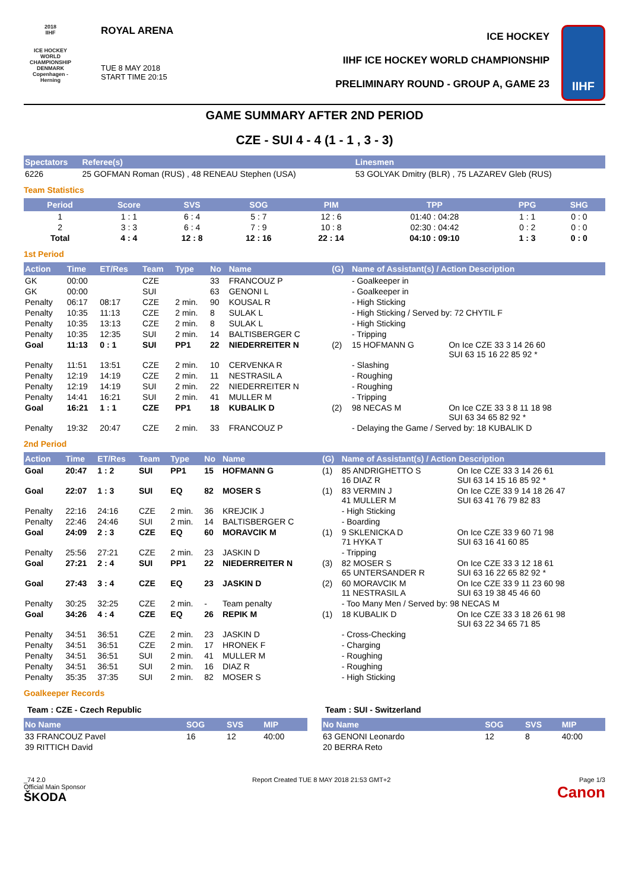2018
IIHF
ICE HOCKEY WORLD CHAMPIONSHIP DENMARK Copenhagen - Herning
ROYAL ARENA
TUE 8 MAY 2018
START TIME 20:15
ICE HOCKEY
IIHF ICE HOCKEY WORLD CHAMPIONSHIP
PRELIMINARY ROUND - GROUP A, GAME 23
IIHF
GAME SUMMARY AFTER 2ND PERIOD
CZE - SUI 4 - 4 (1 - 1 , 3 - 3)
| Spectators | Referee(s) | Linesmen |
| --- | --- | --- |
| 6226 | 25 GOFMAN Roman (RUS) , 48 RENEAU Stephen (USA) | 53 GOLYAK Dmitry (BLR) , 75 LAZAREV Gleb (RUS) |
Team Statistics
| Period | Score | SVS | SOG | PIM | TPP | PPG | SHG |
| --- | --- | --- | --- | --- | --- | --- | --- |
| 1 | 1 : 1 | 6 : 4 | 5 : 7 | 12 : 6 | 01:40 : 04:28 | 1 : 1 | 0 : 0 |
| 2 | 3 : 3 | 6 : 4 | 7 : 9 | 10 : 8 | 02:30 : 04:42 | 0 : 2 | 0 : 0 |
| Total | 4 : 4 | 12 : 8 | 12 : 16 | 22 : 14 | 04:10 : 09:10 | 1 : 3 | 0 : 0 |
1st Period
| Action | Time | ET/Res | Team | Type | No | Name | (G) | Name of Assistant(s) / Action Description | |
| --- | --- | --- | --- | --- | --- | --- | --- | --- | --- |
| GK | 00:00 | | CZE | | 33 | FRANCOUZ P | | - Goalkeeper in | |
| GK | 00:00 | | SUI | | 63 | GENONI L | | - Goalkeeper in | |
| Penalty | 06:17 | 08:17 | CZE | 2 min. | 90 | KOUSAL R | | - High Sticking | |
| Penalty | 10:35 | 11:13 | CZE | 2 min. | 8 | SULAK L | | - High Sticking / Served by: 72 CHYTIL F | |
| Penalty | 10:35 | 13:13 | CZE | 2 min. | 8 | SULAK L | | - High Sticking | |
| Penalty | 10:35 | 12:35 | SUI | 2 min. | 14 | BALTISBERGER C | | - Tripping | |
| Goal | 11:13 | 0 : 1 | SUI | PP1 | 22 | NIEDERREITER N | (2) | 15 HOFMANN G | On Ice CZE 33 3 14 26 60 SUI 63 15 16 22 85 92 * |
| Penalty | 11:51 | 13:51 | CZE | 2 min. | 10 | CERVENKA R | | - Slashing | |
| Penalty | 12:19 | 14:19 | CZE | 2 min. | 11 | NESTRASIL A | | - Roughing | |
| Penalty | 12:19 | 14:19 | SUI | 2 min. | 22 | NIEDERREITER N | | - Roughing | |
| Penalty | 14:41 | 16:21 | SUI | 2 min. | 41 | MULLER M | | - Tripping | |
| Goal | 16:21 | 1 : 1 | CZE | PP1 | 18 | KUBALIK D | (2) | 98 NECAS M | On Ice CZE 33 3 8 11 18 98 SUI 63 34 65 82 92 * |
| Penalty | 19:32 | 20:47 | CZE | 2 min. | 33 | FRANCOUZ P | | - Delaying the Game / Served by: 18 KUBALIK D | |
2nd Period
| Action | Time | ET/Res | Team | Type | No | Name | (G) | Name of Assistant(s) / Action Description | |
| --- | --- | --- | --- | --- | --- | --- | --- | --- | --- |
| Goal | 20:47 | 1 : 2 | SUI | PP1 | 15 | HOFMANN G | (1) | 85 ANDRIGHETTO S 16 DIAZ R | On Ice CZE 33 3 14 26 61 SUI 63 14 15 16 85 92 * |
| Goal | 22:07 | 1 : 3 | SUI | EQ | 82 | MOSER S | (1) | 83 VERMIN J 41 MULLER M | On Ice CZE 33 9 14 18 26 47 SUI 63 41 76 79 82 83 |
| Penalty | 22:16 | 24:16 | CZE | 2 min. | 36 | KREJCIK J | | - High Sticking | |
| Penalty | 22:46 | 24:46 | SUI | 2 min. | 14 | BALTISBERGER C | | - Boarding | |
| Goal | 24:09 | 2 : 3 | CZE | EQ | 60 | MORAVCIK M | (1) | 9 SKLENICKA D 71 HYKA T | On Ice CZE 33 9 60 71 98 SUI 63 16 41 60 85 |
| Penalty | 25:56 | 27:21 | CZE | 2 min. | 23 | JASKIN D | | - Tripping | |
| Goal | 27:21 | 2 : 4 | SUI | PP1 | 22 | NIEDERREITER N | (3) | 82 MOSER S 65 UNTERSANDER R | On Ice CZE 33 3 12 18 61 SUI 63 16 22 65 82 92 * |
| Goal | 27:43 | 3 : 4 | CZE | EQ | 23 | JASKIN D | (2) | 60 MORAVCIK M 11 NESTRASIL A | On Ice CZE 33 9 11 23 60 98 SUI 63 19 38 45 46 60 |
| Penalty | 30:25 | 32:25 | CZE | 2 min. | - | Team penalty | | - Too Many Men / Served by: 98 NECAS M | |
| Goal | 34:26 | 4 : 4 | CZE | EQ | 26 | REPIK M | (1) | 18 KUBALIK D | On Ice CZE 33 3 18 26 61 98 SUI 63 22 34 65 71 85 |
| Penalty | 34:51 | 36:51 | CZE | 2 min. | 23 | JASKIN D | | - Cross-Checking | |
| Penalty | 34:51 | 36:51 | CZE | 2 min. | 17 | HRONEK F | | - Charging | |
| Penalty | 34:51 | 36:51 | SUI | 2 min. | 41 | MULLER M | | - Roughing | |
| Penalty | 34:51 | 36:51 | SUI | 2 min. | 16 | DIAZ R | | - Roughing | |
| Penalty | 35:35 | 37:35 | SUI | 2 min. | 82 | MOSER S | | - High Sticking | |
Goalkeeper Records
Team : CZE - Czech Republic
| No Name | SOG | SVS | MIP |
| --- | --- | --- | --- |
| 33 FRANCOUZ Pavel | 16 | 12 | 40:00 |
| 39 RITTICH David | | | |
Team : SUI - Switzerland
| No Name | SOG | SVS | MIP |
| --- | --- | --- | --- |
| 63 GENONI Leonardo | 12 | 8 | 40:00 |
| 20 BERRA Reto | | | |
_74 2.0
Official Main Sponsor
ŠKODA
Report Created TUE 8 MAY 2018 21:53 GMT+2
Page 1/3
Canon